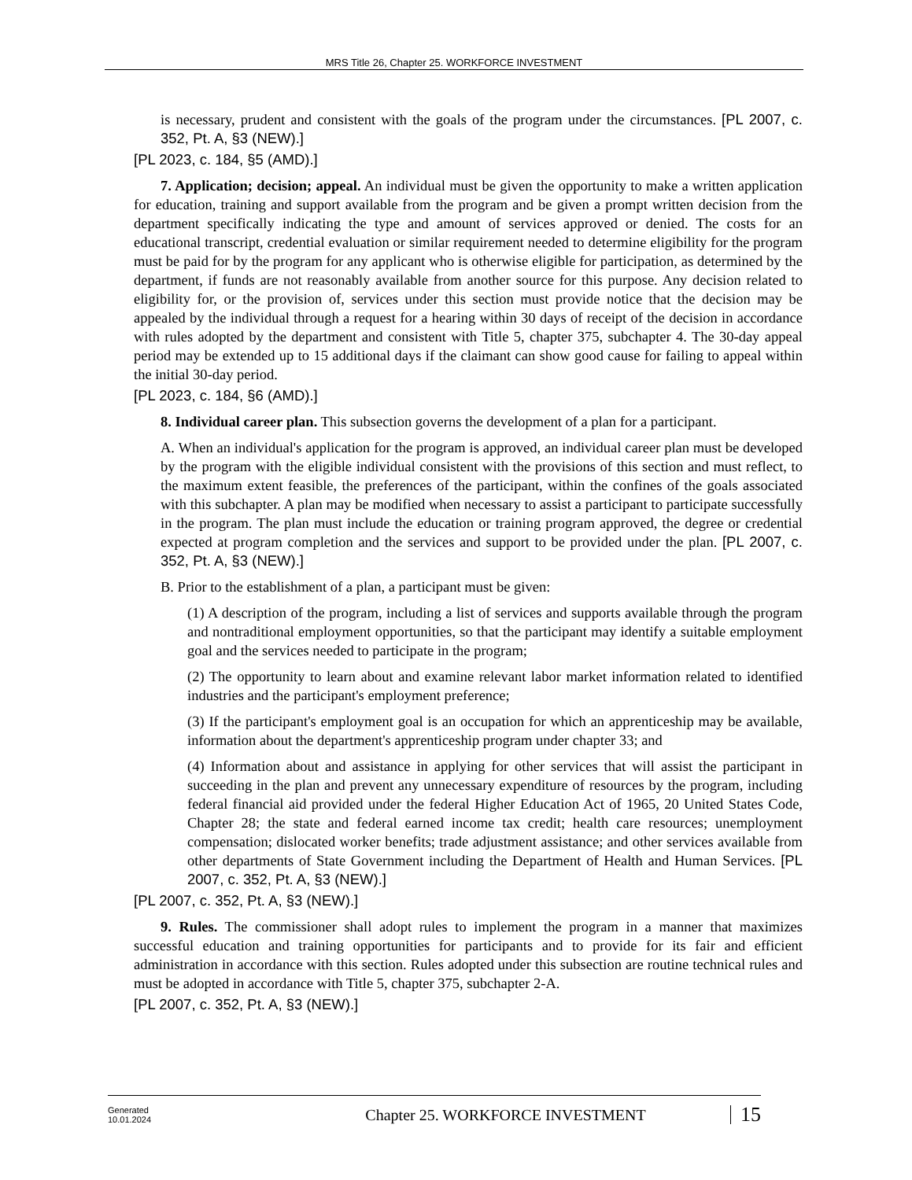MRS Title 26, Chapter 25. WORKFORCE INVESTMENT
is necessary, prudent and consistent with the goals of the program under the circumstances. [PL 2007, c. 352, Pt. A, §3 (NEW).]
[PL 2023, c. 184, §5 (AMD).]
7. Application; decision; appeal. An individual must be given the opportunity to make a written application for education, training and support available from the program and be given a prompt written decision from the department specifically indicating the type and amount of services approved or denied. The costs for an educational transcript, credential evaluation or similar requirement needed to determine eligibility for the program must be paid for by the program for any applicant who is otherwise eligible for participation, as determined by the department, if funds are not reasonably available from another source for this purpose. Any decision related to eligibility for, or the provision of, services under this section must provide notice that the decision may be appealed by the individual through a request for a hearing within 30 days of receipt of the decision in accordance with rules adopted by the department and consistent with Title 5, chapter 375, subchapter 4. The 30-day appeal period may be extended up to 15 additional days if the claimant can show good cause for failing to appeal within the initial 30-day period.
[PL 2023, c. 184, §6 (AMD).]
8. Individual career plan. This subsection governs the development of a plan for a participant.
A. When an individual's application for the program is approved, an individual career plan must be developed by the program with the eligible individual consistent with the provisions of this section and must reflect, to the maximum extent feasible, the preferences of the participant, within the confines of the goals associated with this subchapter. A plan may be modified when necessary to assist a participant to participate successfully in the program. The plan must include the education or training program approved, the degree or credential expected at program completion and the services and support to be provided under the plan. [PL 2007, c. 352, Pt. A, §3 (NEW).]
B. Prior to the establishment of a plan, a participant must be given:
(1) A description of the program, including a list of services and supports available through the program and nontraditional employment opportunities, so that the participant may identify a suitable employment goal and the services needed to participate in the program;
(2) The opportunity to learn about and examine relevant labor market information related to identified industries and the participant's employment preference;
(3) If the participant's employment goal is an occupation for which an apprenticeship may be available, information about the department's apprenticeship program under chapter 33; and
(4) Information about and assistance in applying for other services that will assist the participant in succeeding in the plan and prevent any unnecessary expenditure of resources by the program, including federal financial aid provided under the federal Higher Education Act of 1965, 20 United States Code, Chapter 28; the state and federal earned income tax credit; health care resources; unemployment compensation; dislocated worker benefits; trade adjustment assistance; and other services available from other departments of State Government including the Department of Health and Human Services. [PL 2007, c. 352, Pt. A, §3 (NEW).]
[PL 2007, c. 352, Pt. A, §3 (NEW).]
9. Rules. The commissioner shall adopt rules to implement the program in a manner that maximizes successful education and training opportunities for participants and to provide for its fair and efficient administration in accordance with this section. Rules adopted under this subsection are routine technical rules and must be adopted in accordance with Title 5, chapter 375, subchapter 2-A.
[PL 2007, c. 352, Pt. A, §3 (NEW).]
Generated
10.01.2024
Chapter 25. WORKFORCE INVESTMENT
15